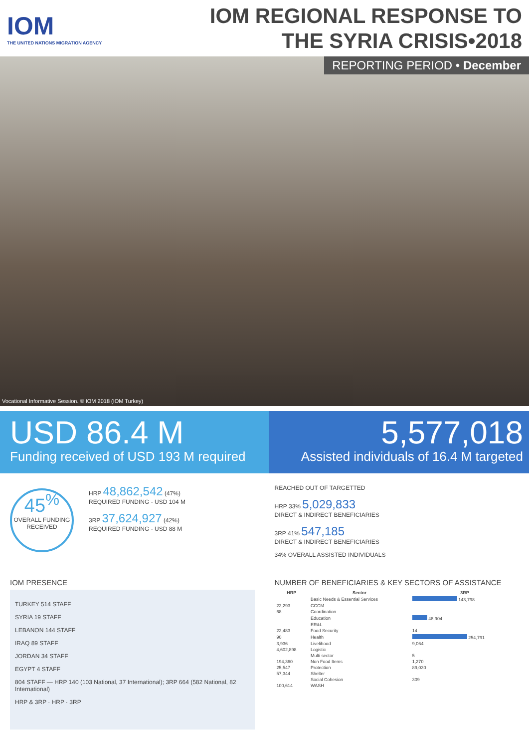IOM
THE UNITED NATIONS MIGRATION AGENCY
IOM REGIONAL RESPONSE TO
THE SYRIA CRISIS•2018
REPORTING PERIOD • December
Vocational Informative Session. © IOM 2018 (IOM Turkey)
USD 86.4 M
Funding received of USD 193 M required
5,577,018
Assisted individuals of 16.4 M targeted
45<sup>%</sup>
OVERALL FUNDING RECEIVED
HRP 48,862,542 (47%)
REQUIRED FUNDING - USD 104 M
3RP 37,624,927 (42%)
REQUIRED FUNDING - USD 88 M
REACHED OUT OF TARGETTED
HRP 33% 5,029,833
DIRECT & INDIRECT BENEFICIARIES
3RP 41% 547,185
DIRECT & INDIRECT BENEFICIARIES
34% OVERALL ASSISTED INDIVIDUALS
IOM PRESENCE
TURKEY 514 STAFF
SYRIA 19 STAFF
LEBANON 144 STAFF
IRAQ 89 STAFF
JORDAN 34 STAFF
EGYPT 4 STAFF
804 STAFF — HRP 140 (103 National, 37 International); 3RP 664 (582 National, 82 International)
HRP & 3RP · HRP · 3RP
NUMBER OF BENEFICIARIES & KEY SECTORS OF ASSISTANCE
| HRP | Sector | 3RP |
| --- | --- | --- |
| | Basic Needs & Essential Services | 143,798 |
| 22,293 | CCCM | |
| 68 | Coordination | |
| | Education | 48,904 |
| | ER&L | |
| 22,483 | Food Security | 14 |
| 90 | Health | 254,791 |
| 3,936 | Livelihood | 9,064 |
| 4,602,898 | Logistic | |
| | Multi sector | 5 |
| 194,360 | Non Food Items | 1,270 |
| 25,547 | Protection | 89,030 |
| 57,344 | Shelter | |
| | Social Cohesion | 309 |
| 100,614 | WASH | |